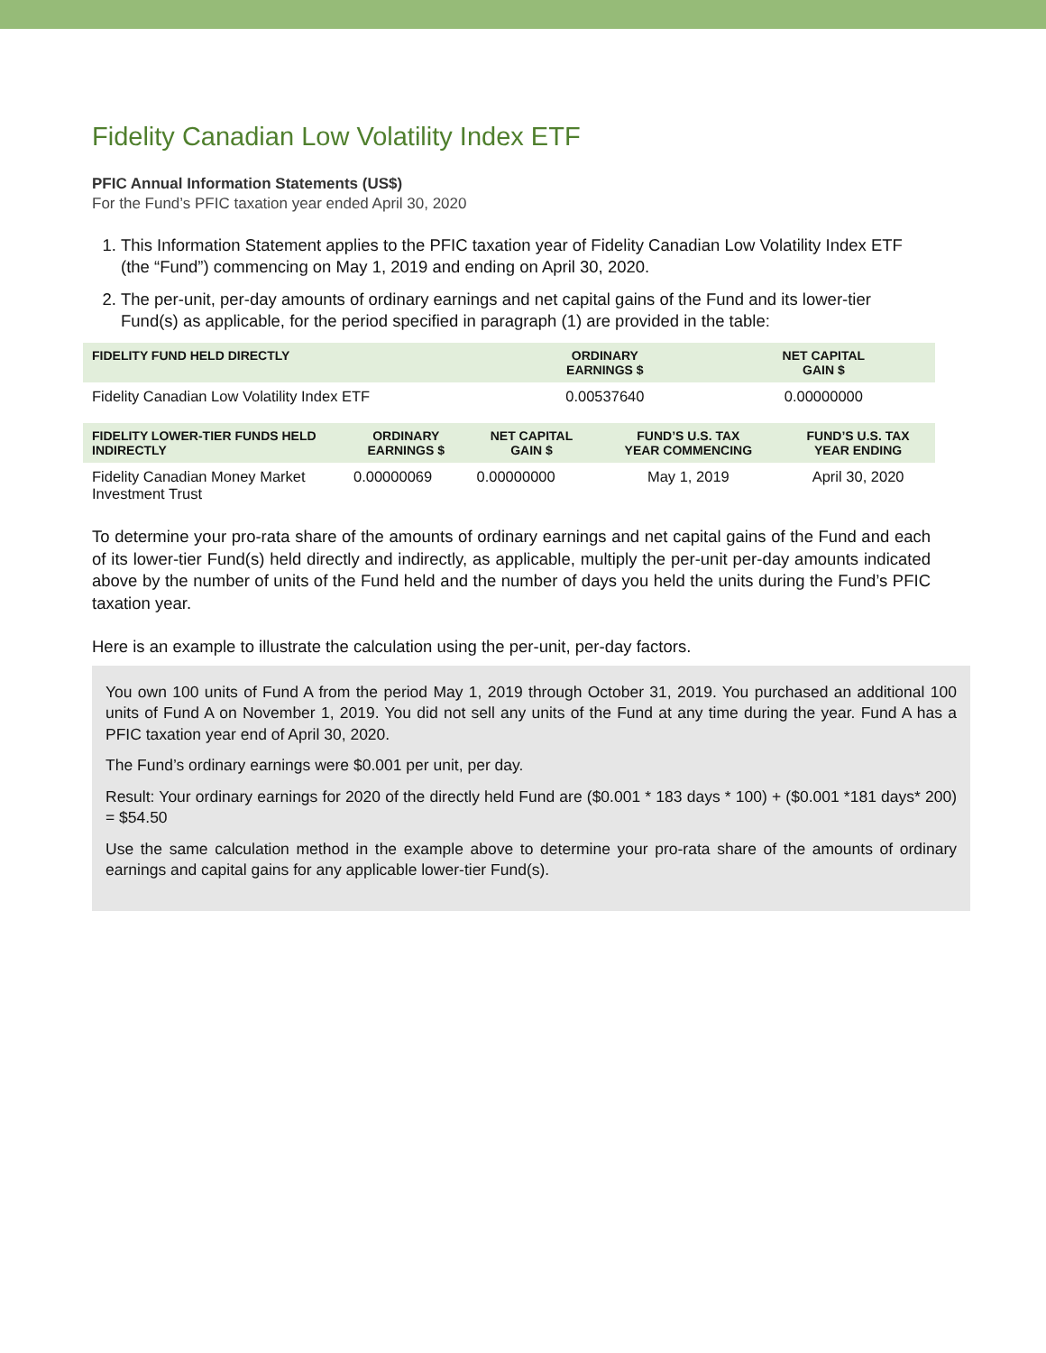Fidelity Canadian Low Volatility Index ETF
PFIC Annual Information Statements (US$)
For the Fund’s PFIC taxation year ended April 30, 2020
1. This Information Statement applies to the PFIC taxation year of Fidelity Canadian Low Volatility Index ETF (the “Fund”) commencing on May 1, 2019 and ending on April 30, 2020.
2. The per-unit, per-day amounts of ordinary earnings and net capital gains of the Fund and its lower-tier Fund(s) as applicable, for the period specified in paragraph (1) are provided in the table:
| FIDELITY FUND HELD DIRECTLY | ORDINARY EARNINGS $ | NET CAPITAL GAIN $ |
| --- | --- | --- |
| Fidelity Canadian Low Volatility Index ETF | 0.00537640 | 0.00000000 |
| FIDELITY LOWER-TIER FUNDS HELD INDIRECTLY | ORDINARY EARNINGS $ | NET CAPITAL GAIN $ | FUND’S U.S. TAX YEAR COMMENCING | FUND’S U.S. TAX YEAR ENDING |
| --- | --- | --- | --- | --- |
| Fidelity Canadian Money Market Investment Trust | 0.00000069 | 0.00000000 | May 1, 2019 | April 30, 2020 |
To determine your pro-rata share of the amounts of ordinary earnings and net capital gains of the Fund and each of its lower-tier Fund(s) held directly and indirectly, as applicable, multiply the per-unit per-day amounts indicated above by the number of units of the Fund held and the number of days you held the units during the Fund’s PFIC taxation year.
Here is an example to illustrate the calculation using the per-unit, per-day factors.
You own 100 units of Fund A from the period May 1, 2019 through October 31, 2019. You purchased an additional 100 units of Fund A on November 1, 2019. You did not sell any units of the Fund at any time during the year. Fund A has a PFIC taxation year end of April 30, 2020.
The Fund’s ordinary earnings were $0.001 per unit, per day.
Result: Your ordinary earnings for 2020 of the directly held Fund are ($0.001 * 183 days * 100) + ($0.001 *181 days* 200) = $54.50
Use the same calculation method in the example above to determine your pro-rata share of the amounts of ordinary earnings and capital gains for any applicable lower-tier Fund(s).